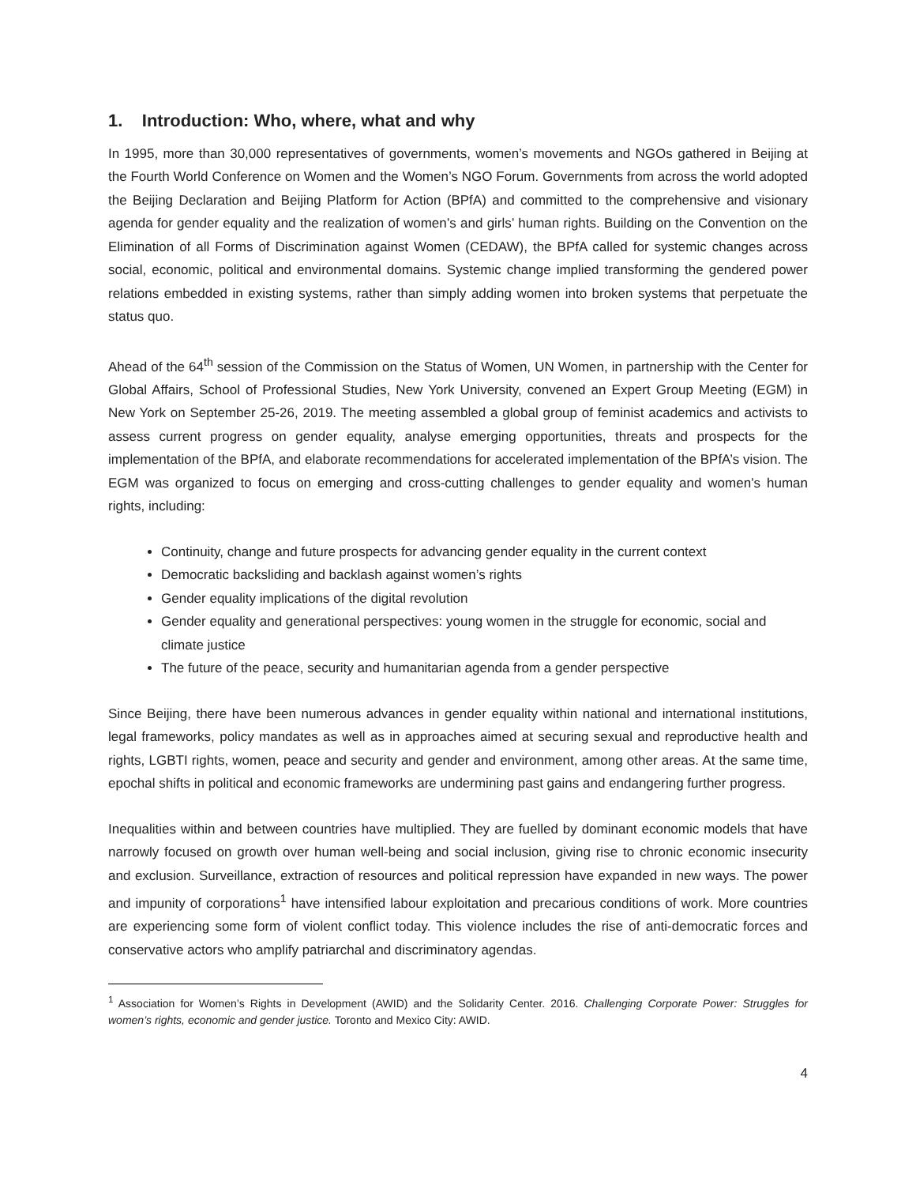1. Introduction: Who, where, what and why
In 1995, more than 30,000 representatives of governments, women’s movements and NGOs gathered in Beijing at the Fourth World Conference on Women and the Women’s NGO Forum. Governments from across the world adopted the Beijing Declaration and Beijing Platform for Action (BPfA) and committed to the comprehensive and visionary agenda for gender equality and the realization of women’s and girls’ human rights. Building on the Convention on the Elimination of all Forms of Discrimination against Women (CEDAW), the BPfA called for systemic changes across social, economic, political and environmental domains. Systemic change implied transforming the gendered power relations embedded in existing systems, rather than simply adding women into broken systems that perpetuate the status quo.
Ahead of the 64<sup>th</sup> session of the Commission on the Status of Women, UN Women, in partnership with the Center for Global Affairs, School of Professional Studies, New York University, convened an Expert Group Meeting (EGM) in New York on September 25-26, 2019. The meeting assembled a global group of feminist academics and activists to assess current progress on gender equality, analyse emerging opportunities, threats and prospects for the implementation of the BPfA, and elaborate recommendations for accelerated implementation of the BPfA’s vision. The EGM was organized to focus on emerging and cross-cutting challenges to gender equality and women’s human rights, including:
Continuity, change and future prospects for advancing gender equality in the current context
Democratic backsliding and backlash against women’s rights
Gender equality implications of the digital revolution
Gender equality and generational perspectives: young women in the struggle for economic, social and climate justice
The future of the peace, security and humanitarian agenda from a gender perspective
Since Beijing, there have been numerous advances in gender equality within national and international institutions, legal frameworks, policy mandates as well as in approaches aimed at securing sexual and reproductive health and rights, LGBTI rights, women, peace and security and gender and environment, among other areas. At the same time, epochal shifts in political and economic frameworks are undermining past gains and endangering further progress.
Inequalities within and between countries have multiplied. They are fuelled by dominant economic models that have narrowly focused on growth over human well-being and social inclusion, giving rise to chronic economic insecurity and exclusion. Surveillance, extraction of resources and political repression have expanded in new ways. The power and impunity of corporations<sup>1</sup> have intensified labour exploitation and precarious conditions of work. More countries are experiencing some form of violent conflict today. This violence includes the rise of anti-democratic forces and conservative actors who amplify patriarchal and discriminatory agendas.
<sup>1</sup> Association for Women’s Rights in Development (AWID) and the Solidarity Center. 2016. Challenging Corporate Power: Struggles for women’s rights, economic and gender justice. Toronto and Mexico City: AWID.
4